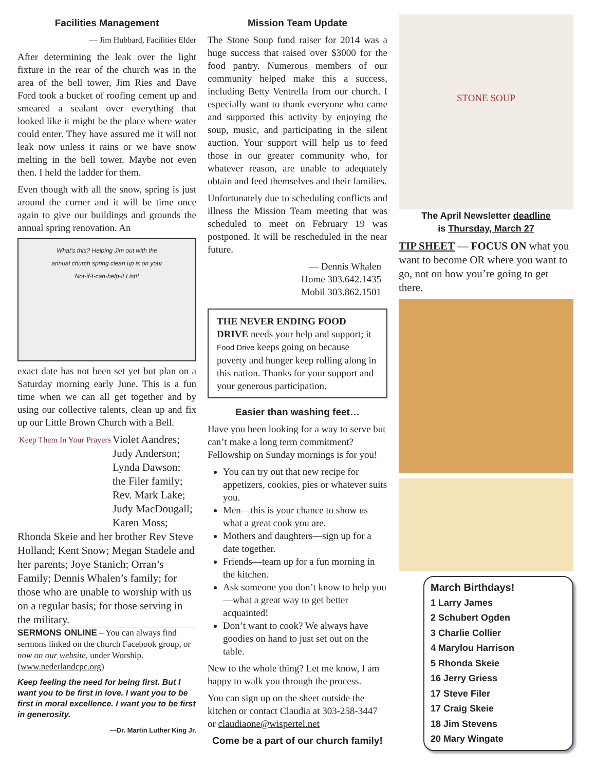Facilities Management
— Jim Hubbard, Facilities Elder
After determining the leak over the light fixture in the rear of the church was in the area of the bell tower, Jim Ries and Dave Ford took a bucket of roofing cement up and smeared a sealant over everything that looked like it might be the place where water could enter. They have assured me it will not leak now unless it rains or we have snow melting in the bell tower. Maybe not even then. I held the ladder for them.
Even though with all the snow, spring is just around the corner and it will be time once again to give our buildings and grounds the annual spring renovation. An
What’s this? Helping Jim out with the annual church spring clean up is on your Not-if-I-can-help-it List!!
exact date has not been set yet but plan on a Saturday morning early June. This is a fun time when we can all get together and by using our collective talents, clean up and fix up our Little Brown Church with a Bell.
Keep Them In Your Prayers
Violet Aandres; Judy Anderson; Lynda Dawson; the Filer family; Rev. Mark Lake; Judy MacDougall; Karen Moss; Rhonda Skeie and her brother Rev Steve Holland; Kent Snow; Megan Stadele and her parents; Joye Stanich; Orran’s Family; Dennis Whalen’s family; for those who are unable to worship with us on a regular basis; for those serving in the military.
SERMONS ONLINE – You can always find sermons linked on the church Facebook group, or now on our website, under Worship. (www.nederlandcpc.org)
Keep feeling the need for being first. But I want you to be first in love. I want you to be first in moral excellence. I want you to be first in generosity.
—Dr. Martin Luther King Jr.
Mission Team Update
The Stone Soup fund raiser for 2014 was a huge success that raised over $3000 for the food pantry. Numerous members of our community helped make this a success, including Betty Ventrella from our church. I especially want to thank everyone who came and supported this activity by enjoying the soup, music, and participating in the silent auction. Your support will help us to feed those in our greater community who, for whatever reason, are unable to adequately obtain and feed themselves and their families.
Unfortunately due to scheduling conflicts and illness the Mission Team meeting that was scheduled to meet on February 19 was postponed. It will be rescheduled in the near future.
— Dennis Whalen
Home 303.642.1435
Mobil 303.862.1501
THE NEVER ENDING FOOD DRIVE needs your help and support; it Food Drive keeps going on because poverty and hunger keep rolling along in this nation. Thanks for your support and your generous participation.
Easier than washing feet…
Have you been looking for a way to serve but can’t make a long term commitment? Fellowship on Sunday mornings is for you!
You can try out that new recipe for appetizers, cookies, pies or whatever suits you.
Men—this is your chance to show us what a great cook you are.
Mothers and daughters—sign up for a date together.
Friends—team up for a fun morning in the kitchen.
Ask someone you don’t know to help you—what a great way to get better acquainted!
Don’t want to cook? We always have goodies on hand to just set out on the table.
New to the whole thing? Let me know, I am happy to walk you through the process.
You can sign up on the sheet outside the kitchen or contact Claudia at 303-258-3447 or claudiaone@wispertel.net
Come be a part of our church family!
STONE SOUP
The April Newsletter deadline
is Thursday, March 27
TIP SHEET — FOCUS ON what you want to become OR where you want to go, not on how you’re going to get there.
March Birthdays!
1 Larry James
2 Schubert Ogden
3 Charlie Collier
4 Marylou Harrison
5 Rhonda Skeie
16 Jerry Griess
17 Steve Filer
17 Craig Skeie
18 Jim Stevens
20 Mary Wingate